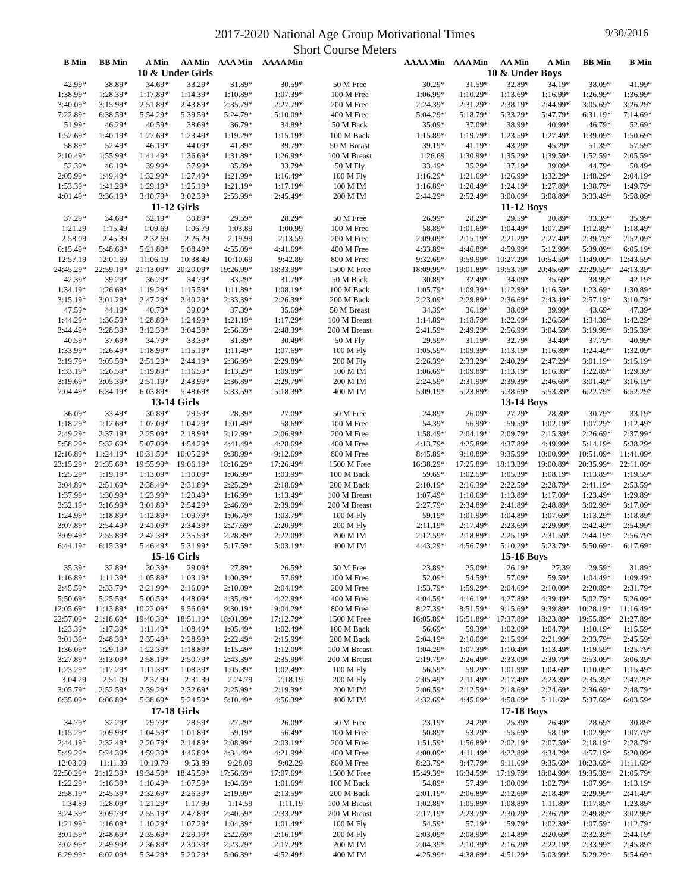9/30/2016 2017-2020 National Age Group Motivational Times
Short Course Meters
| B Min | BB Min | A Min | AA Min | AAA Min | AAAA Min | | AAAA Min | AAA Min | AA Min | A Min | BB Min | B Min |
| --- | --- | --- | --- | --- | --- | --- | --- | --- | --- | --- | --- | --- |
| 10 & Under Girls | | | | | | | 10 & Under Boys | | | | | |
| 42.99* | 38.89* | 34.69* | 33.29* | 31.89* | 30.59* | 50 M Free | 30.29* | 31.59* | 32.89* | 34.19* | 38.09* | 41.99* |
| 1:38.99* | 1:28.39* | 1:17.89* | 1:14.39* | 1:10.89* | 1:07.39* | 100 M Free | 1:06.99* | 1:10.29* | 1:13.69* | 1:16.99* | 1:26.99* | 1:36.99* |
| 3:40.09* | 3:15.99* | 2:51.89* | 2:43.89* | 2:35.79* | 2:27.79* | 200 M Free | 2:24.39* | 2:31.29* | 2:38.19* | 2:44.99* | 3:05.69* | 3:26.29* |
| 7:22.89* | 6:38.59* | 5:54.29* | 5:39.59* | 5:24.79* | 5:10.09* | 400 M Free | 5:04.29* | 5:18.79* | 5:33.29* | 5:47.79* | 6:31.19* | 7:14.69* |
| 51.99* | 46.29* | 40.59* | 38.69* | 36.79* | 34.89* | 50 M Back | 35.09* | 37.09* | 38.99* | 40.99* | 46.79* | 52.69* |
| 1:52.69* | 1:40.19* | 1:27.69* | 1:23.49* | 1:19.29* | 1:15.19* | 100 M Back | 1:15.89* | 1:19.79* | 1:23.59* | 1:27.49* | 1:39.09* | 1:50.69* |
| 58.89* | 52.49* | 46.19* | 44.09* | 41.89* | 39.79* | 50 M Breast | 39.19* | 41.19* | 43.29* | 45.29* | 51.39* | 57.59* |
| 2:10.49* | 1:55.99* | 1:41.49* | 1:36.69* | 1:31.89* | 1:26.99* | 100 M Breast | 1:26.69 | 1:30.99* | 1:35.29* | 1:39.59* | 1:52.59* | 2:05.59* |
| 52.39* | 46.19* | 39.99* | 37.99* | 35.89* | 33.79* | 50 M Fly | 33.49* | 35.29* | 37.19* | 39.09* | 44.79* | 50.49* |
| 2:05.99* | 1:49.49* | 1:32.99* | 1:27.49* | 1:21.99* | 1:16.49* | 100 M Fly | 1:16.29* | 1:21.69* | 1:26.99* | 1:32.29* | 1:48.29* | 2:04.19* |
| 1:53.39* | 1:41.29* | 1:29.19* | 1:25.19* | 1:21.19* | 1:17.19* | 100 M IM | 1:16.89* | 1:20.49* | 1:24.19* | 1:27.89* | 1:38.79* | 1:49.79* |
| 4:01.49* | 3:36.19* | 3:10.79* | 3:02.39* | 2:53.99* | 2:45.49* | 200 M IM | 2:44.29* | 2:52.49* | 3:00.69* | 3:08.89* | 3:33.49* | 3:58.09* |
| 11-12 Girls | | | | | | | 11-12 Boys | | | | | |
| 37.29* | 34.69* | 32.19* | 30.89* | 29.59* | 28.29* | 50 M Free | 26.99* | 28.29* | 29.59* | 30.89* | 33.39* | 35.99* |
| 1:21.29 | 1:15.49 | 1:09.69 | 1:06.79 | 1:03.89 | 1:00.99 | 100 M Free | 58.89* | 1:01.69* | 1:04.49* | 1:07.29* | 1:12.89* | 1:18.49* |
| 2:58.09 | 2:45.39 | 2:32.69 | 2:26.29 | 2:19.99 | 2:13.59 | 200 M Free | 2:09.09* | 2:15.19* | 2:21.29* | 2:27.49* | 2:39.79* | 2:52.09* |
| 6:15.49* | 5:48.69* | 5:21.89* | 5:08.49* | 4:55.09* | 4:41.69* | 400 M Free | 4:33.89* | 4:46.89* | 4:59.99* | 5:12.99* | 5:39.09* | 6:05.19* |
| 12:57.19 | 12:01.69 | 11:06.19 | 10:38.49 | 10:10.69 | 9:42.89 | 800 M Free | 9:32.69* | 9:59.99* | 10:27.29* | 10:54.59* | 11:49.09* | 12:43.59* |
| 24:45.29* | 22:59.19* | 21:13.09* | 20:20.09* | 19:26.99* | 18:33.99* | 1500 M Free | 18:09.99* | 19:01.89* | 19:53.79* | 20:45.69* | 22:29.59* | 24:13.39* |
| 42.39* | 39.29* | 36.29* | 34.79* | 33.29* | 31.79* | 50 M Back | 30.89* | 32.49* | 34.09* | 35.69* | 38.99* | 42.19* |
| 1:34.19* | 1:26.69* | 1:19.29* | 1:15.59* | 1:11.89* | 1:08.19* | 100 M Back | 1:05.79* | 1:09.39* | 1:12.99* | 1:16.59* | 1:23.69* | 1:30.89* |
| 3:15.19* | 3:01.29* | 2:47.29* | 2:40.29* | 2:33.39* | 2:26.39* | 200 M Back | 2:23.09* | 2:29.89* | 2:36.69* | 2:43.49* | 2:57.19* | 3:10.79* |
| 47.59* | 44.19* | 40.79* | 39.09* | 37.39* | 35.69* | 50 M Breast | 34.39* | 36.19* | 38.09* | 39.99* | 43.69* | 47.39* |
| 1:44.29* | 1:36.59* | 1:28.89* | 1:24.99* | 1:21.19* | 1:17.29* | 100 M Breast | 1:14.89* | 1:18.79* | 1:22.69* | 1:26.59* | 1:34.39* | 1:42.29* |
| 3:44.49* | 3:28.39* | 3:12.39* | 3:04.39* | 2:56.39* | 2:48.39* | 200 M Breast | 2:41.59* | 2:49.29* | 2:56.99* | 3:04.59* | 3:19.99* | 3:35.39* |
| 40.59* | 37.69* | 34.79* | 33.39* | 31.89* | 30.49* | 50 M Fly | 29.59* | 31.19* | 32.79* | 34.49* | 37.79* | 40.99* |
| 1:33.99* | 1:26.49* | 1:18.99* | 1:15.19* | 1:11.49* | 1:07.69* | 100 M Fly | 1:05.59* | 1:09.39* | 1:13.19* | 1:16.89* | 1:24.49* | 1:32.09* |
| 3:19.79* | 3:05.59* | 2:51.29* | 2:44.19* | 2:36.99* | 2:29.89* | 200 M Fly | 2:26.39* | 2:33.29* | 2:40.29* | 2:47.29* | 3:01.19* | 3:15.19* |
| 1:33.19* | 1:26.59* | 1:19.89* | 1:16.59* | 1:13.29* | 1:09.89* | 100 M IM | 1:06.69* | 1:09.89* | 1:13.19* | 1:16.39* | 1:22.89* | 1:29.39* |
| 3:19.69* | 3:05.39* | 2:51.19* | 2:43.99* | 2:36.89* | 2:29.79* | 200 M IM | 2:24.59* | 2:31.99* | 2:39.39* | 2:46.69* | 3:01.49* | 3:16.19* |
| 7:04.49* | 6:34.19* | 6:03.89* | 5:48.69* | 5:33.59* | 5:18.39* | 400 M IM | 5:09.19* | 5:23.89* | 5:38.69* | 5:53.39* | 6:22.79* | 6:52.29* |
| 13-14 Girls | | | | | | | 13-14 Boys | | | | | |
| 36.09* | 33.49* | 30.89* | 29.59* | 28.39* | 27.09* | 50 M Free | 24.89* | 26.09* | 27.29* | 28.39* | 30.79* | 33.19* |
| 1:18.29* | 1:12.69* | 1:07.09* | 1:04.29* | 1:01.49* | 58.69* | 100 M Free | 54.39* | 56.99* | 59.59* | 1:02.19* | 1:07.29* | 1:12.49* |
| 2:49.29* | 2:37.19* | 2:25.09* | 2:18.99* | 2:12.99* | 2:06.99* | 200 M Free | 1:58.49* | 2:04.19* | 2:09.79* | 2:15.39* | 2:26.69* | 2:37.99* |
| 5:58.29* | 5:32.69* | 5:07.09* | 4:54.29* | 4:41.49* | 4:28.69* | 400 M Free | 4:13.79* | 4:25.89* | 4:37.89* | 4:49.99* | 5:14.19* | 5:38.29* |
| 12:16.89* | 11:24.19* | 10:31.59* | 10:05.29* | 9:38.99* | 9:12.69* | 800 M Free | 8:45.89* | 9:10.89* | 9:35.99* | 10:00.99* | 10:51.09* | 11:41.09* |
| 23:15.29* | 21:35.69* | 19:55.99* | 19:06.19* | 18:16.29* | 17:26.49* | 1500 M Free | 16:38.29* | 17:25.89* | 18:13.39* | 19:00.89* | 20:35.99* | 22:11.09* |
| 1:25.29* | 1:19.19* | 1:13.09* | 1:10.09* | 1:06.99* | 1:03.99* | 100 M Back | 59.69* | 1:02.59* | 1:05.39* | 1:08.19* | 1:13.89* | 1:19.59* |
| 3:04.89* | 2:51.69* | 2:38.49* | 2:31.89* | 2:25.29* | 2:18.69* | 200 M Back | 2:10.19* | 2:16.39* | 2:22.59* | 2:28.79* | 2:41.19* | 2:53.59* |
| 1:37.99* | 1:30.99* | 1:23.99* | 1:20.49* | 1:16.99* | 1:13.49* | 100 M Breast | 1:07.49* | 1:10.69* | 1:13.89* | 1:17.09* | 1:23.49* | 1:29.89* |
| 3:32.19* | 3:16.99* | 3:01.89* | 2:54.29* | 2:46.69* | 2:39.09* | 200 M Breast | 2:27.79* | 2:34.89* | 2:41.89* | 2:48.89* | 3:02.99* | 3:17.09* |
| 1:24.99* | 1:18.89* | 1:12.89* | 1:09.79* | 1:06.79* | 1:03.79* | 100 M Fly | 59.19* | 1:01.99* | 1:04.89* | 1:07.69* | 1:13.29* | 1:18.89* |
| 3:07.89* | 2:54.49* | 2:41.09* | 2:34.39* | 2:27.69* | 2:20.99* | 200 M Fly | 2:11.19* | 2:17.49* | 2:23.69* | 2:29.99* | 2:42.49* | 2:54.99* |
| 3:09.49* | 2:55.89* | 2:42.39* | 2:35.59* | 2:28.89* | 2:22.09* | 200 M IM | 2:12.59* | 2:18.89* | 2:25.19* | 2:31.59* | 2:44.19* | 2:56.79* |
| 6:44.19* | 6:15.39* | 5:46.49* | 5:31.99* | 5:17.59* | 5:03.19* | 400 M IM | 4:43.29* | 4:56.79* | 5:10.29* | 5:23.79* | 5:50.69* | 6:17.69* |
| 15-16 Girls | | | | | | | 15-16 Boys | | | | | |
| 35.39* | 32.89* | 30.39* | 29.09* | 27.89* | 26.59* | 50 M Free | 23.89* | 25.09* | 26.19* | 27.39 | 29.59* | 31.89* |
| 1:16.89* | 1:11.39* | 1:05.89* | 1:03.19* | 1:00.39* | 57.69* | 100 M Free | 52.09* | 54.59* | 57.09* | 59.59* | 1:04.49* | 1:09.49* |
| 2:45.59* | 2:33.79* | 2:21.99* | 2:16.09* | 2:10.09* | 2:04.19* | 200 M Free | 1:53.79* | 1:59.29* | 2:04.69* | 2:10.09* | 2:20.89* | 2:31.79* |
| 5:50.69* | 5:25.59* | 5:00.59* | 4:48.09* | 4:35.49* | 4:22.99* | 400 M Free | 4:04.59* | 4:16.19* | 4:27.89* | 4:39.49* | 5:02.79* | 5:26.09* |
| 12:05.69* | 11:13.89* | 10:22.09* | 9:56.09* | 9:30.19* | 9:04.29* | 800 M Free | 8:27.39* | 8:51.59* | 9:15.69* | 9:39.89* | 10:28.19* | 11:16.49* |
| 22:57.09* | 21:18.69* | 19:40.39* | 18:51.19* | 18:01.99* | 17:12.79* | 1500 M Free | 16:05.89* | 16:51.89* | 17:37.89* | 18:23.89* | 19:55.89* | 21:27.89* |
| 1:23.39* | 1:17.39* | 1:11.49* | 1:08.49* | 1:05.49* | 1:02.49* | 100 M Back | 56.69* | 59.39* | 1:02.09* | 1:04.79* | 1:10.19* | 1:15.59* |
| 3:01.39* | 2:48.39* | 2:35.49* | 2:28.99* | 2:22.49* | 2:15.99* | 200 M Back | 2:04.19* | 2:10.09* | 2:15.99* | 2:21.99* | 2:33.79* | 2:45.59* |
| 1:36.09* | 1:29.19* | 1:22.39* | 1:18.89* | 1:15.49* | 1:12.09* | 100 M Breast | 1:04.29* | 1:07.39* | 1:10.49* | 1:13.49* | 1:19.59* | 1:25.79* |
| 3:27.89* | 3:13.09* | 2:58.19* | 2:50.79* | 2:43.39* | 2:35.99* | 200 M Breast | 2:19.79* | 2:26.49* | 2:33.09* | 2:39.79* | 2:53.09* | 3:06.39* |
| 1:23.29* | 1:17.29* | 1:11.39* | 1:08.39* | 1:05.39* | 1:02.49* | 100 M Fly | 56.59* | 59.29* | 1:01.99* | 1:04.69* | 1:10.09* | 1:15.49* |
| 3:04.29 | 2:51.09 | 2:37.99 | 2:31.39 | 2:24.79 | 2:18.19 | 200 M Fly | 2:05.49* | 2:11.49* | 2:17.49* | 2:23.39* | 2:35.39* | 2:47.29* |
| 3:05.79* | 2:52.59* | 2:39.29* | 2:32.69* | 2:25.99* | 2:19.39* | 200 M IM | 2:06.59* | 2:12.59* | 2:18.69* | 2:24.69* | 2:36.69* | 2:48.79* |
| 6:35.09* | 6:06.89* | 5:38.69* | 5:24.59* | 5:10.49* | 4:56.39* | 400 M IM | 4:32.69* | 4:45.69* | 4:58.69* | 5:11.69* | 5:37.69* | 6:03.59* |
| 17-18 Girls | | | | | | | 17-18 Boys | | | | | |
| 34.79* | 32.29* | 29.79* | 28.59* | 27.29* | 26.09* | 50 M Free | 23.19* | 24.29* | 25.39* | 26.49* | 28.69* | 30.89* |
| 1:15.29* | 1:09.99* | 1:04.59* | 1:01.89* | 59.19* | 56.49* | 100 M Free | 50.89* | 53.29* | 55.69* | 58.19* | 1:02.99* | 1:07.79* |
| 2:44.19* | 2:32.49* | 2:20.79* | 2:14.89* | 2:08.99* | 2:03.19* | 200 M Free | 1:51.59* | 1:56.89* | 2:02.19* | 2:07.59* | 2:18.19* | 2:28.79* |
| 5:49.29* | 5:24.39* | 4:59.39* | 4:46.89* | 4:34.49* | 4:21.99* | 400 M Free | 4:00.09* | 4:11.49* | 4:22.89* | 4:34.29* | 4:57.19* | 5:20.09* |
| 12:03.09 | 11:11.39 | 10:19.79 | 9:53.89 | 9:28.09 | 9:02.29 | 800 M Free | 8:23.79* | 8:47.79* | 9:11.69* | 9:35.69* | 10:23.69* | 11:11.69* |
| 22:50.29* | 21:12.39* | 19:34.59* | 18:45.59* | 17:56.69* | 17:07.69* | 1500 M Free | 15:49.39* | 16:34.59* | 17:19.79* | 18:04.99* | 19:35.39* | 21:05.79* |
| 1:22.29* | 1:16.39* | 1:10.49* | 1:07.59* | 1:04.69* | 1:01.69* | 100 M Back | 54.89* | 57.49* | 1:00.09* | 1:02.79* | 1:07.99* | 1:13.19* |
| 2:58.19* | 2:45.39* | 2:32.69* | 2:26.39* | 2:19.99* | 2:13.59* | 200 M Back | 2:01.19* | 2:06.89* | 2:12.69* | 2:18.49* | 2:29.99* | 2:41.49* |
| 1:34.89 | 1:28.09* | 1:21.29* | 1:17.99 | 1:14.59 | 1:11.19 | 100 M Breast | 1:02.89* | 1:05.89* | 1:08.89* | 1:11.89* | 1:17.89* | 1:23.89* |
| 3:24.39* | 3:09.79* | 2:55.19* | 2:47.89* | 2:40.59* | 2:33.29* | 200 M Breast | 2:17.19* | 2:23.79* | 2:30.29* | 2:36.79* | 2:49.89* | 3:02.99* |
| 1:21.99* | 1:16.09* | 1:10.29* | 1:07.29* | 1:04.39* | 1:01.49* | 100 M Fly | 54.59* | 57.19* | 59.79* | 1:02.39* | 1:07.59* | 1:12.79* |
| 3:01.59* | 2:48.69* | 2:35.69* | 2:29.19* | 2:22.69* | 2:16.19* | 200 M Fly | 2:03.09* | 2:08.99* | 2:14.89* | 2:20.69* | 2:32.39* | 2:44.19* |
| 3:02.99* | 2:49.99* | 2:36.89* | 2:30.39* | 2:23.79* | 2:17.29* | 200 M IM | 2:04.39* | 2:10.39* | 2:16.29* | 2:22.19* | 2:33.99* | 2:45.89* |
| 6:29.99* | 6:02.09* | 5:34.29* | 5:20.29* | 5:06.39* | 4:52.49* | 400 M IM | 4:25.99* | 4:38.69* | 4:51.29* | 5:03.99* | 5:29.29* | 5:54.69* |